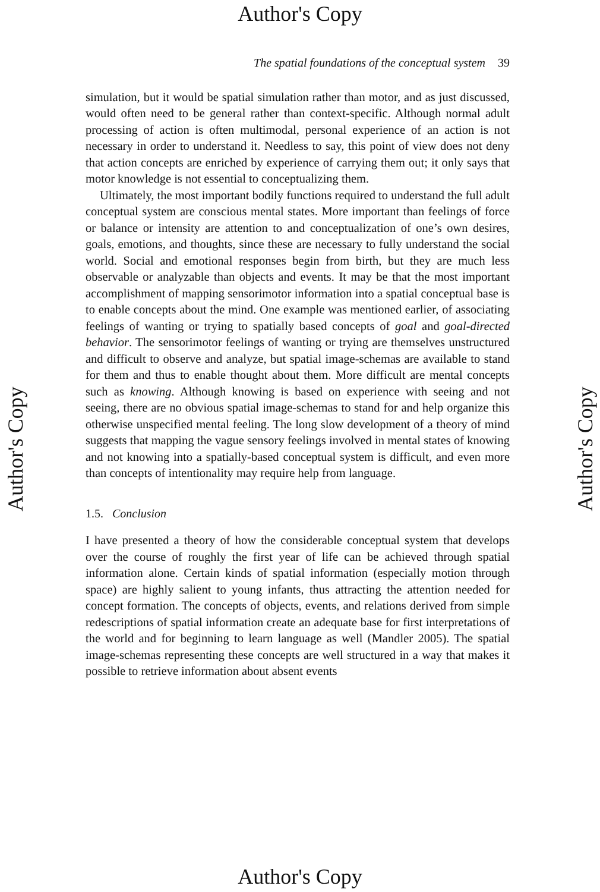Author's Copy
The spatial foundations of the conceptual system 39
simulation, but it would be spatial simulation rather than motor, and as just discussed, would often need to be general rather than context-specific. Although normal adult processing of action is often multimodal, personal experience of an action is not necessary in order to understand it. Needless to say, this point of view does not deny that action concepts are enriched by experience of carrying them out; it only says that motor knowledge is not essential to conceptualizing them.
Ultimately, the most important bodily functions required to understand the full adult conceptual system are conscious mental states. More important than feelings of force or balance or intensity are attention to and conceptualization of one’s own desires, goals, emotions, and thoughts, since these are necessary to fully understand the social world. Social and emotional responses begin from birth, but they are much less observable or analyzable than objects and events. It may be that the most important accomplishment of mapping sensorimotor information into a spatial conceptual base is to enable concepts about the mind. One example was mentioned earlier, of associating feelings of wanting or trying to spatially based concepts of goal and goal-directed behavior. The sensorimotor feelings of wanting or trying are themselves unstructured and difficult to observe and analyze, but spatial image-schemas are available to stand for them and thus to enable thought about them. More difficult are mental concepts such as knowing. Although knowing is based on experience with seeing and not seeing, there are no obvious spatial image-schemas to stand for and help organize this otherwise unspecified mental feeling. The long slow development of a theory of mind suggests that mapping the vague sensory feelings involved in mental states of knowing and not knowing into a spatially-based conceptual system is difficult, and even more than concepts of intentionality may require help from language.
1.5. Conclusion
I have presented a theory of how the considerable conceptual system that develops over the course of roughly the first year of life can be achieved through spatial information alone. Certain kinds of spatial information (especially motion through space) are highly salient to young infants, thus attracting the attention needed for concept formation. The concepts of objects, events, and relations derived from simple redescriptions of spatial information create an adequate base for first interpretations of the world and for beginning to learn language as well (Mandler 2005). The spatial image-schemas representing these concepts are well structured in a way that makes it possible to retrieve information about absent events
Author's Copy Author's Copy
Author's Copy